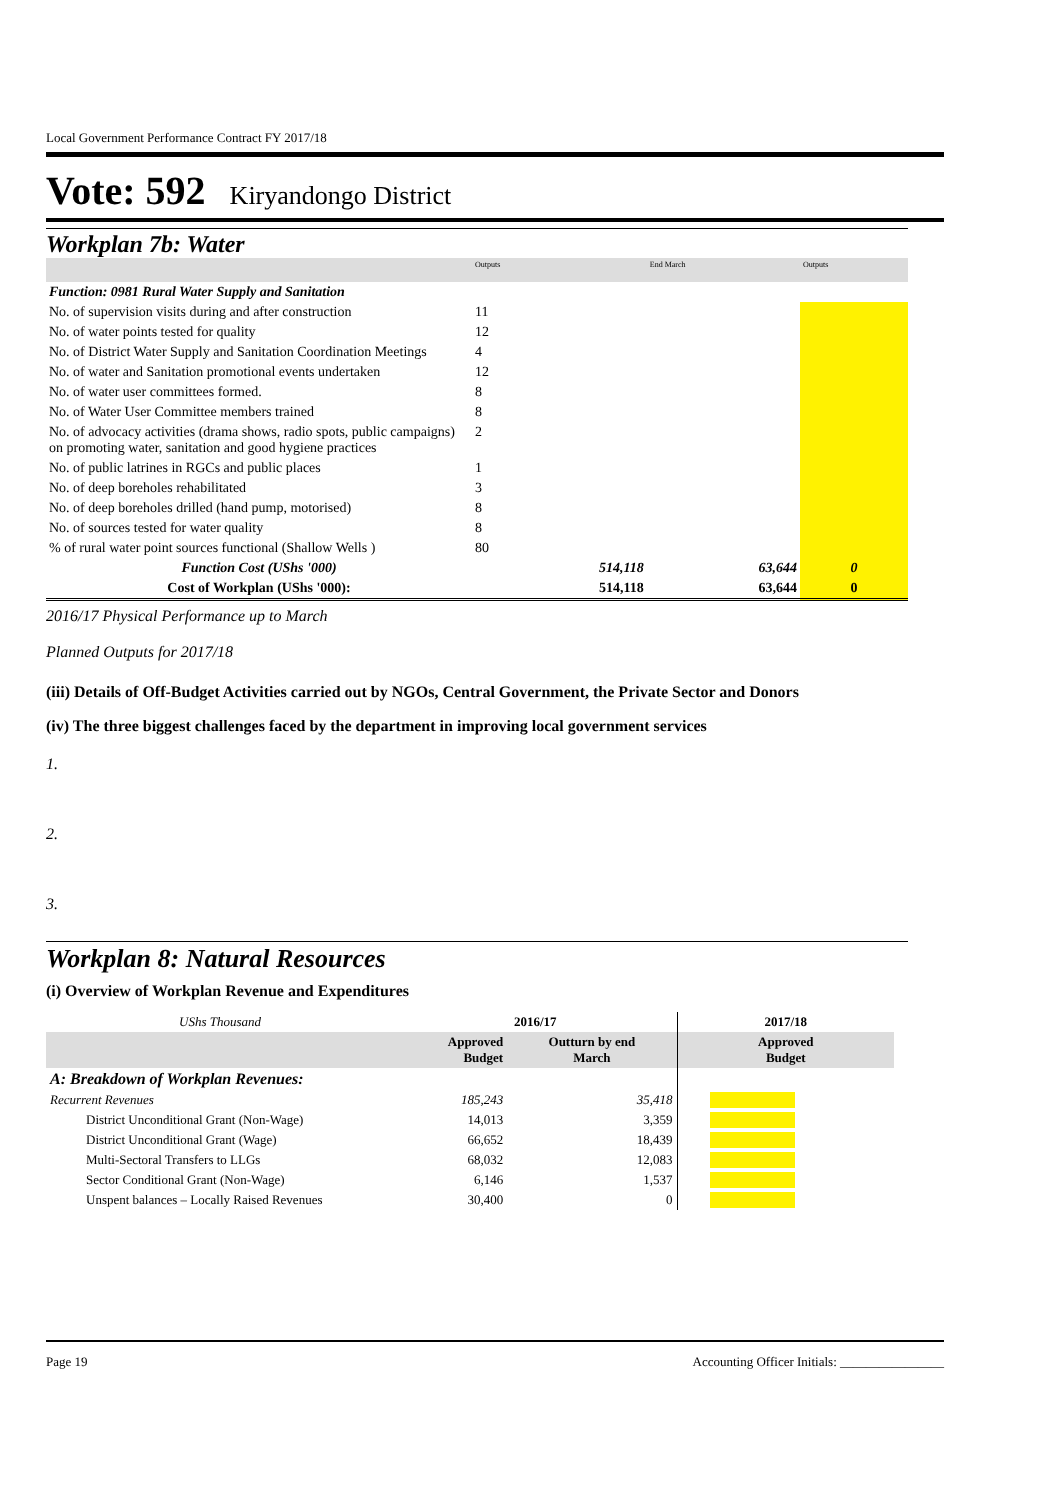Local Government Performance Contract FY 2017/18
Vote: 592 Kiryandongo District
Workplan 7b: Water
| | Outputs | End March | Outputs |
| Function: 0981 Rural Water Supply and Sanitation | | | |
| No. of supervision visits during and after construction | 11 | | |
| No. of water points tested for quality | 12 | | |
| No. of District Water Supply and Sanitation Coordination Meetings | 4 | | |
| No. of water and Sanitation promotional events undertaken | 12 | | |
| No. of water user committees formed. | 8 | | |
| No. of Water User Committee members trained | 8 | | |
| No. of advocacy activities (drama shows, radio spots, public campaigns) on promoting water, sanitation and good hygiene practices | 2 | | |
| No. of public latrines in RGCs and public places | 1 | | |
| No. of deep boreholes rehabilitated | 3 | | |
| No. of deep boreholes drilled (hand pump, motorised) | 8 | | |
| No. of sources tested for water quality | 8 | | |
| % of rural water point sources functional (Shallow Wells ) | 80 | | |
| Function Cost (UShs '000) | 514,118 | 63,644 | 0 |
| Cost of Workplan (UShs '000): | 514,118 | 63,644 | 0 |
2016/17 Physical Performance up to March
Planned Outputs for 2017/18
(iii) Details of Off-Budget Activities carried out by NGOs, Central Government, the Private Sector and Donors
(iv) The three biggest challenges faced by the department in improving local government services
1.
2.
3.
Workplan 8: Natural Resources
(i) Overview of Workplan Revenue and Expenditures
| UShs Thousand | 2016/17 | | 2017/18 |
| | Approved Budget | Outturn by end March | Approved Budget |
| A: Breakdown of Workplan Revenues: | | | |
| Recurrent Revenues | 185,243 | 35,418 | |
| District Unconditional Grant (Non-Wage) | 14,013 | 3,359 | |
| District Unconditional Grant (Wage) | 66,652 | 18,439 | |
| Multi-Sectoral Transfers to LLGs | 68,032 | 12,083 | |
| Sector Conditional Grant (Non-Wage) | 6,146 | 1,537 | |
| Unspent balances – Locally Raised Revenues | 30,400 | 0 | |
Page 19 Accounting Officer Initials: ________________